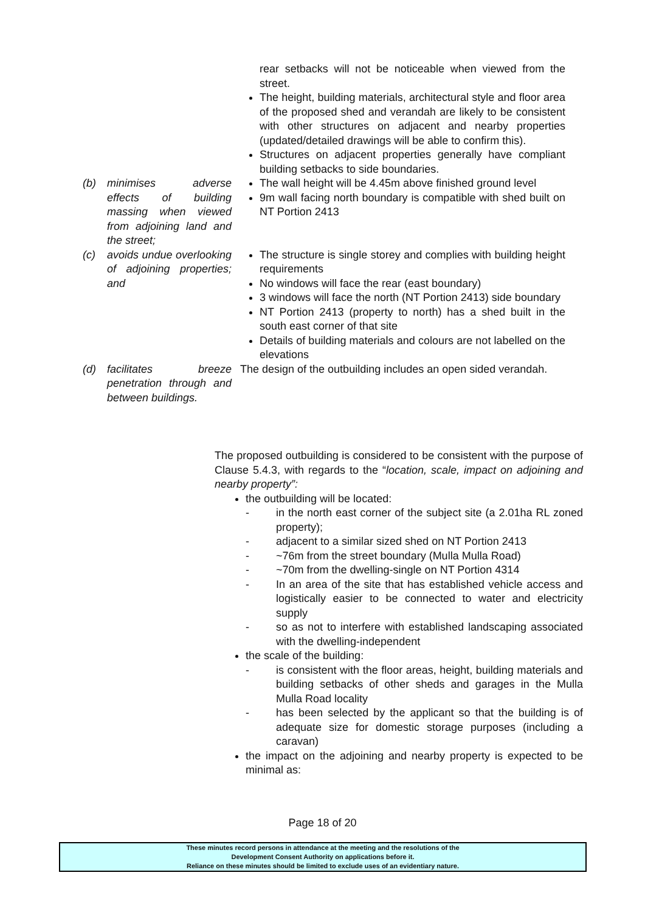| | | rear setbacks will not be noticeable when viewed from the street. The height, building materials, architectural style and floor area of the proposed shed and verandah are likely to be consistent with other structures on adjacent and nearby properties (updated/detailed drawings will be able to confirm this). Structures on adjacent properties generally have compliant building setbacks to side boundaries. |
| (b) | minimises adverse effects of building massing when viewed from adjoining land and the street; | The wall height will be 4.45m above finished ground level 9m wall facing north boundary is compatible with shed built on NT Portion 2413 |
| (c) | avoids undue overlooking of adjoining properties; and | The structure is single storey and complies with building height requirements No windows will face the rear (east boundary) 3 windows will face the north (NT Portion 2413) side boundary NT Portion 2413 (property to north) has a shed built in the south east corner of that site Details of building materials and colours are not labelled on the elevations |
| (d) | facilitates breeze penetration through and between buildings. | The design of the outbuilding includes an open sided verandah. |
The proposed outbuilding is considered to be consistent with the purpose of Clause 5.4.3, with regards to the “location, scale, impact on adjoining and nearby property”:
the outbuilding will be located:
- in the north east corner of the subject site (a 2.01ha RL zoned property);
- adjacent to a similar sized shed on NT Portion 2413
- ~76m from the street boundary (Mulla Mulla Road)
- ~70m from the dwelling-single on NT Portion 4314
- In an area of the site that has established vehicle access and logistically easier to be connected to water and electricity supply
- so as not to interfere with established landscaping associated with the dwelling-independent
the scale of the building:
- is consistent with the floor areas, height, building materials and building setbacks of other sheds and garages in the Mulla Mulla Road locality
- has been selected by the applicant so that the building is of adequate size for domestic storage purposes (including a caravan)
the impact on the adjoining and nearby property is expected to be minimal as:
Page 18 of 20
These minutes record persons in attendance at the meeting and the resolutions of the
Development Consent Authority on applications before it.
Reliance on these minutes should be limited to exclude uses of an evidentiary nature.